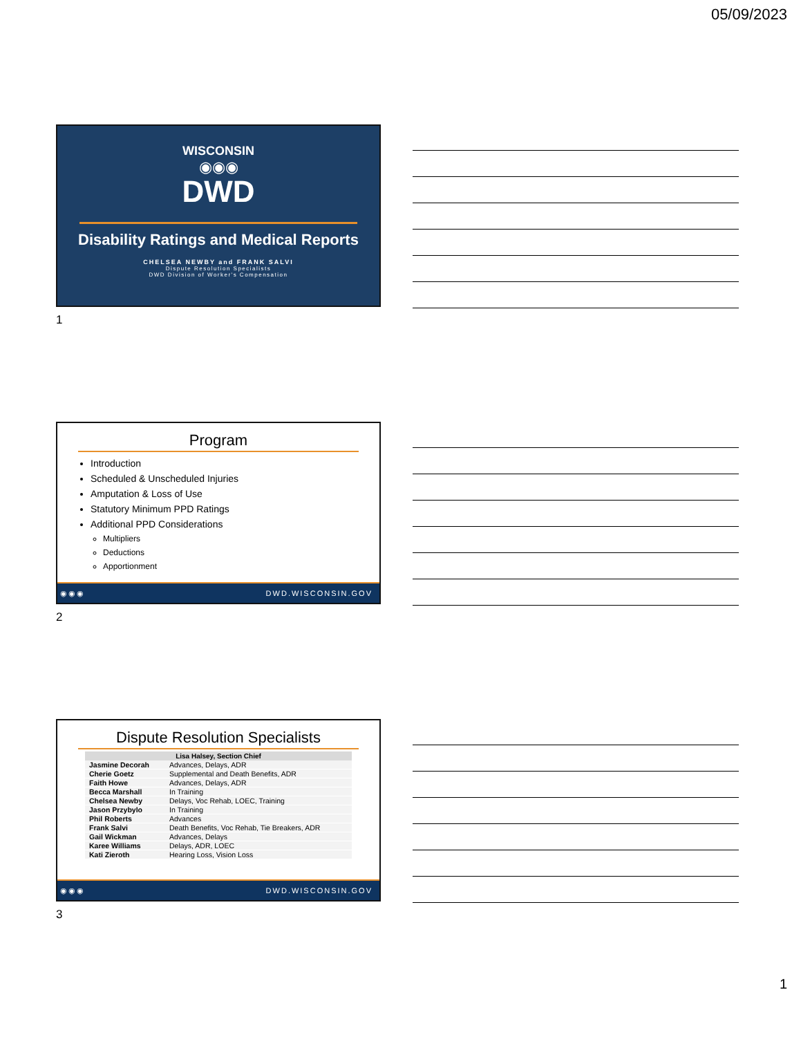05/09/2023
WISCONSIN
◉◉◉
DWD
Disability Ratings and Medical Reports
CHELSEA NEWBY and FRANK SALVI
Dispute Resolution Specialists
DWD Division of Worker's Compensation
1
Program
Introduction
Scheduled & Unscheduled Injuries
Amputation & Loss of Use
Statutory Minimum PPD Ratings
Additional PPD Considerations
Multipliers
Deductions
Apportionment
◉◉◉ DWD.WISCONSIN.GOV
2
Dispute Resolution Specialists
| Lisa Halsey, Section Chief | |
| --- | --- |
| Jasmine Decorah | Advances, Delays, ADR |
| Cherie Goetz | Supplemental and Death Benefits, ADR |
| Faith Howe | Advances, Delays, ADR |
| Becca Marshall | In Training |
| Chelsea Newby | Delays, Voc Rehab, LOEC, Training |
| Jason Przybylo | In Training |
| Phil Roberts | Advances |
| Frank Salvi | Death Benefits, Voc Rehab, Tie Breakers, ADR |
| Gail Wickman | Advances, Delays |
| Karee Williams | Delays, ADR, LOEC |
| Kati Zieroth | Hearing Loss, Vision Loss |
◉◉◉ DWD.WISCONSIN.GOV
3
1